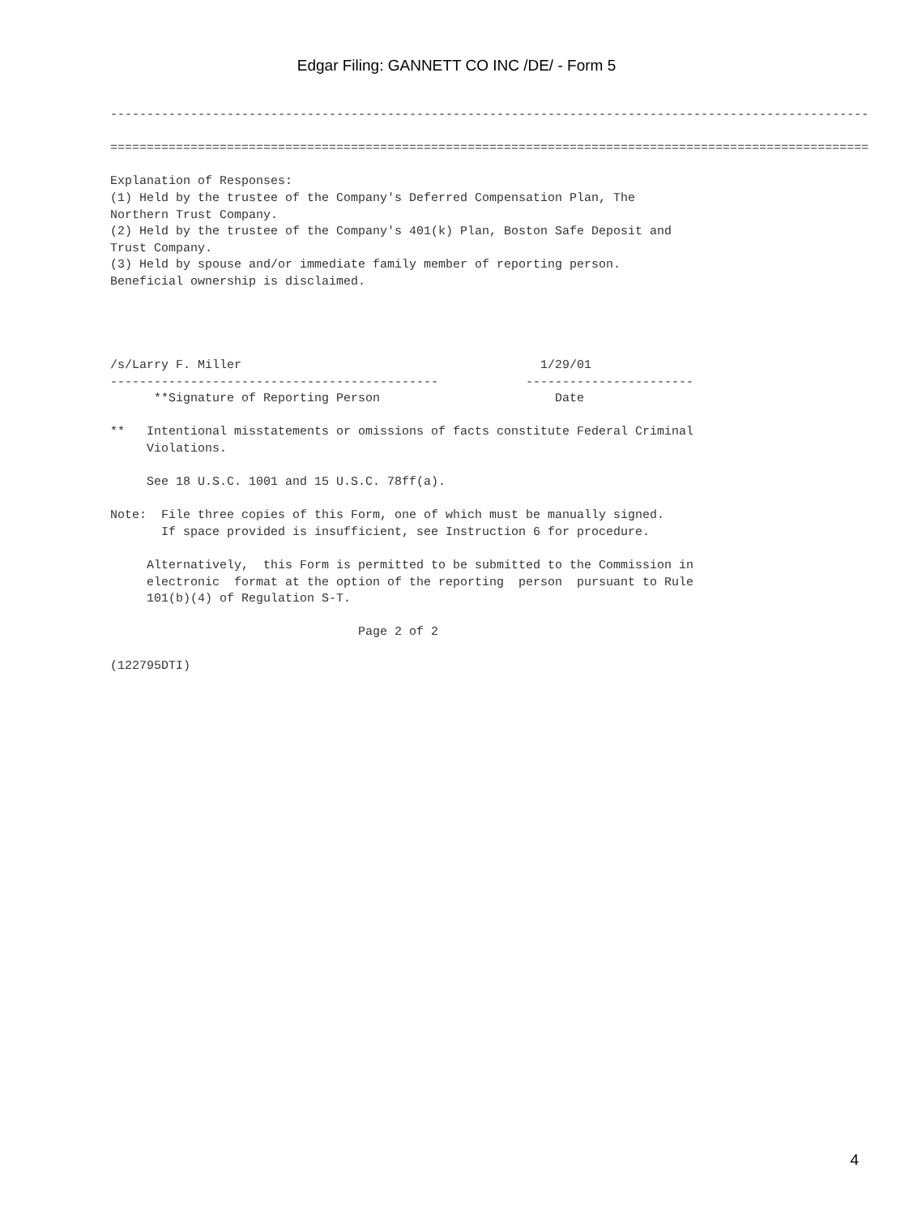Edgar Filing: GANNETT CO INC /DE/ - Form 5
--------------------------------------------------------------------------------------------------------

========================================================================================================

Explanation of Responses:
(1) Held by the trustee of the Company's Deferred Compensation Plan, The
Northern Trust Company.
(2) Held by the trustee of the Company's 401(k) Plan, Boston Safe Deposit and
Trust Company.
(3) Held by spouse and/or immediate family member of reporting person.
Beneficial ownership is disclaimed.




/s/Larry F. Miller                                         1/29/01
---------------------------------------------            -----------------------
      **Signature of Reporting Person                        Date

**   Intentional misstatements or omissions of facts constitute Federal Criminal
     Violations.

     See 18 U.S.C. 1001 and 15 U.S.C. 78ff(a).

Note:  File three copies of this Form, one of which must be manually signed.
       If space provided is insufficient, see Instruction 6 for procedure.

     Alternatively,  this Form is permitted to be submitted to the Commission in
     electronic  format at the option of the reporting  person  pursuant to Rule
     101(b)(4) of Regulation S-T.

                                  Page 2 of 2

(122795DTI)
4